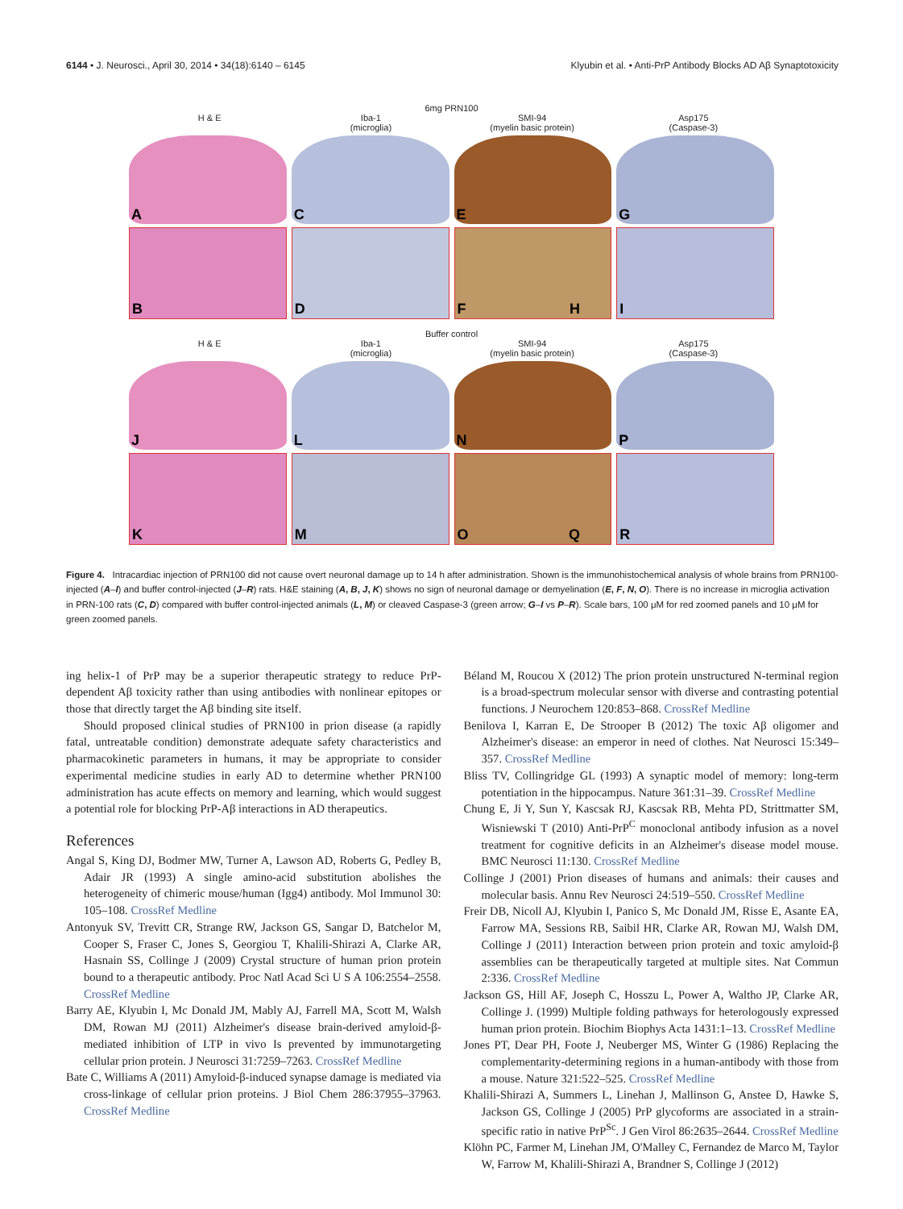6144 • J. Neurosci., April 30, 2014 • 34(18):6140 – 6145 Klyubin et al. • Anti-PrP Antibody Blocks AD Aβ Synaptotoxicity
6mg PRN100
H & E Iba-1
(microglia)
SMI-94
(myelin basic protein)
Asp175
(Caspase-3)
A
C
E
G
B
D
F
I H
Buffer control
H & E Iba-1
(microglia)
SMI-94
(myelin basic protein)
Asp175
(Caspase-3)
J
L
N
P
K
M
O
R Q
Figure 4. Intracardiac injection of PRN100 did not cause overt neuronal damage up to 14 h after administration. Shown is the immunohistochemical analysis of whole brains from PRN100-injected (A–I) and buffer control-injected (J–R) rats. H&E staining (A, B, J, K) shows no sign of neuronal damage or demyelination (E, F, N, O). There is no increase in microglia activation in PRN-100 rats (C, D) compared with buffer control-injected animals (L, M) or cleaved Caspase-3 (green arrow; G–I vs P–R). Scale bars, 100 μM for red zoomed panels and 10 μM for green zoomed panels.
ing helix-1 of PrP may be a superior therapeutic strategy to reduce PrP-dependent Aβ toxicity rather than using antibodies with nonlinear epitopes or those that directly target the Aβ binding site itself.
Should proposed clinical studies of PRN100 in prion disease (a rapidly fatal, untreatable condition) demonstrate adequate safety characteristics and pharmacokinetic parameters in humans, it may be appropriate to consider experimental medicine studies in early AD to determine whether PRN100 administration has acute effects on memory and learning, which would suggest a potential role for blocking PrP-Aβ interactions in AD therapeutics.
References
Angal S, King DJ, Bodmer MW, Turner A, Lawson AD, Roberts G, Pedley B, Adair JR (1993) A single amino-acid substitution abolishes the heterogeneity of chimeric mouse/human (Igg4) antibody. Mol Immunol 30: 105–108. CrossRef Medline
Antonyuk SV, Trevitt CR, Strange RW, Jackson GS, Sangar D, Batchelor M, Cooper S, Fraser C, Jones S, Georgiou T, Khalili-Shirazi A, Clarke AR, Hasnain SS, Collinge J (2009) Crystal structure of human prion protein bound to a therapeutic antibody. Proc Natl Acad Sci U S A 106:2554–2558. CrossRef Medline
Barry AE, Klyubin I, Mc Donald JM, Mably AJ, Farrell MA, Scott M, Walsh DM, Rowan MJ (2011) Alzheimer's disease brain-derived amyloid-β-mediated inhibition of LTP in vivo Is prevented by immunotargeting cellular prion protein. J Neurosci 31:7259–7263. CrossRef Medline
Bate C, Williams A (2011) Amyloid-β-induced synapse damage is mediated via cross-linkage of cellular prion proteins. J Biol Chem 286:37955–37963. CrossRef Medline
Béland M, Roucou X (2012) The prion protein unstructured N-terminal region is a broad-spectrum molecular sensor with diverse and contrasting potential functions. J Neurochem 120:853–868. CrossRef Medline
Benilova I, Karran E, De Strooper B (2012) The toxic Aβ oligomer and Alzheimer's disease: an emperor in need of clothes. Nat Neurosci 15:349–357. CrossRef Medline
Bliss TV, Collingridge GL (1993) A synaptic model of memory: long-term potentiation in the hippocampus. Nature 361:31–39. CrossRef Medline
Chung E, Ji Y, Sun Y, Kascsak RJ, Kascsak RB, Mehta PD, Strittmatter SM, Wisniewski T (2010) Anti-PrP<sup>C</sup> monoclonal antibody infusion as a novel treatment for cognitive deficits in an Alzheimer's disease model mouse. BMC Neurosci 11:130. CrossRef Medline
Collinge J (2001) Prion diseases of humans and animals: their causes and molecular basis. Annu Rev Neurosci 24:519–550. CrossRef Medline
Freir DB, Nicoll AJ, Klyubin I, Panico S, Mc Donald JM, Risse E, Asante EA, Farrow MA, Sessions RB, Saibil HR, Clarke AR, Rowan MJ, Walsh DM, Collinge J (2011) Interaction between prion protein and toxic amyloid-β assemblies can be therapeutically targeted at multiple sites. Nat Commun 2:336. CrossRef Medline
Jackson GS, Hill AF, Joseph C, Hosszu L, Power A, Waltho JP, Clarke AR, Collinge J. (1999) Multiple folding pathways for heterologously expressed human prion protein. Biochim Biophys Acta 1431:1–13. CrossRef Medline
Jones PT, Dear PH, Foote J, Neuberger MS, Winter G (1986) Replacing the complementarity-determining regions in a human-antibody with those from a mouse. Nature 321:522–525. CrossRef Medline
Khalili-Shirazi A, Summers L, Linehan J, Mallinson G, Anstee D, Hawke S, Jackson GS, Collinge J (2005) PrP glycoforms are associated in a strain-specific ratio in native PrP<sup>Sc</sup>. J Gen Virol 86:2635–2644. CrossRef Medline
Klöhn PC, Farmer M, Linehan JM, O'Malley C, Fernandez de Marco M, Taylor W, Farrow M, Khalili-Shirazi A, Brandner S, Collinge J (2012)